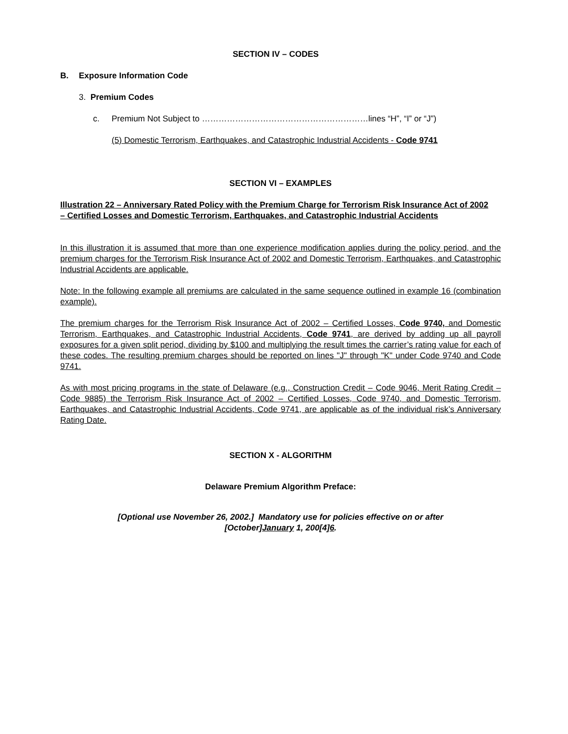SECTION IV – CODES
B. Exposure Information Code
3. Premium Codes
c. Premium Not Subject to ……………………………………………………lines “H”, “I” or “J”)
(5) Domestic Terrorism, Earthquakes, and Catastrophic Industrial Accidents - Code 9741
SECTION VI – EXAMPLES
Illustration 22 – Anniversary Rated Policy with the Premium Charge for Terrorism Risk Insurance Act of 2002 – Certified Losses and Domestic Terrorism, Earthquakes, and Catastrophic Industrial Accidents
In this illustration it is assumed that more than one experience modification applies during the policy period, and the premium charges for the Terrorism Risk Insurance Act of 2002 and Domestic Terrorism, Earthquakes, and Catastrophic Industrial Accidents are applicable.
Note: In the following example all premiums are calculated in the same sequence outlined in example 16 (combination example).
The premium charges for the Terrorism Risk Insurance Act of 2002 – Certified Losses, Code 9740, and Domestic Terrorism, Earthquakes, and Catastrophic Industrial Accidents, Code 9741, are derived by adding up all payroll exposures for a given split period, dividing by $100 and multiplying the result times the carrier’s rating value for each of these codes. The resulting premium charges should be reported on lines "J" through "K" under Code 9740 and Code 9741.
As with most pricing programs in the state of Delaware (e.g., Construction Credit – Code 9046, Merit Rating Credit – Code 9885) the Terrorism Risk Insurance Act of 2002 – Certified Losses, Code 9740, and Domestic Terrorism, Earthquakes, and Catastrophic Industrial Accidents, Code 9741, are applicable as of the individual risk’s Anniversary Rating Date.
SECTION X - ALGORITHM
Delaware Premium Algorithm Preface:
[Optional use November 26, 2002.] Mandatory use for policies effective on or after
[October]January 1, 200[4]6.